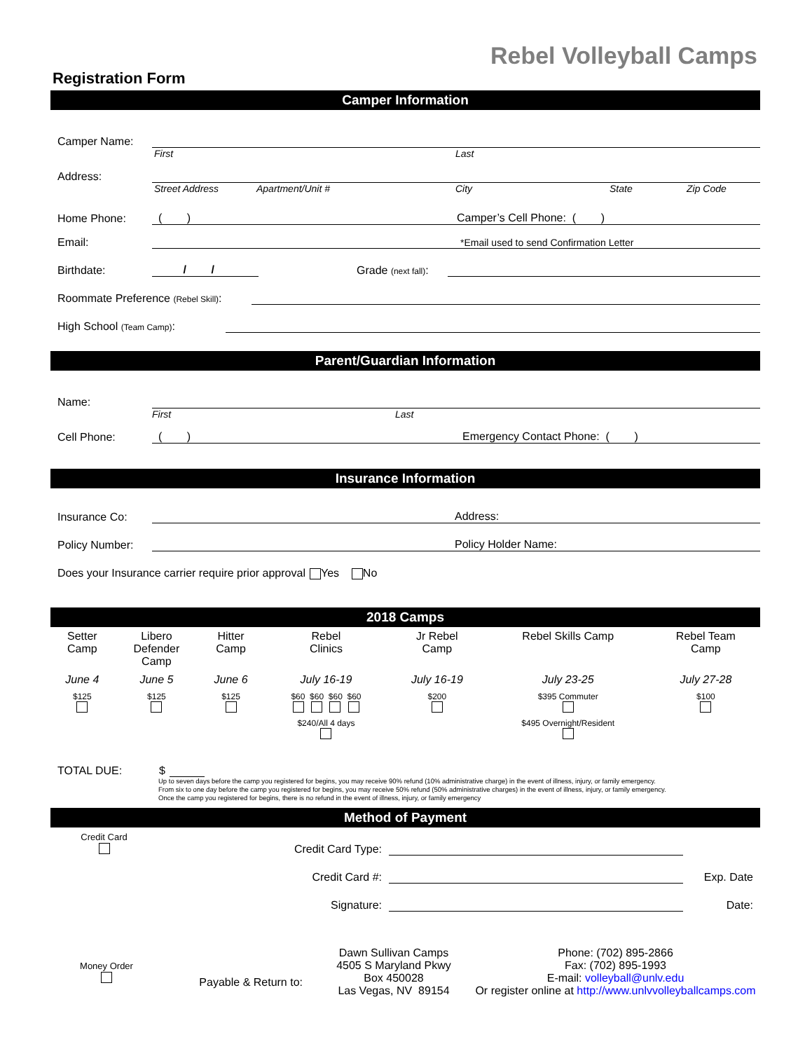Rebel Volleyball Camps
Registration Form
Camper Information
Camper Name:
First Last
Address:
Street Address Apartment/Unit # City State Zip Code
Home Phone: ( ) Camper’s Cell Phone: ( )
Email: *Email used to send Confirmation Letter
Birthdate: / / Grade (next fall):
Roommate Preference (Rebel Skill):
High School (Team Camp):
Parent/Guardian Information
Name:
First Last
Cell Phone: ( ) Emergency Contact Phone: ( )
Insurance Information
Insurance Co: Address:
Policy Number: Policy Holder Name:
Does your Insurance carrier require prior approval Yes No
2018 Camps
| Setter Camp | Libero Defender Camp | Hitter Camp | Rebel Clinics | Jr Rebel Camp | Rebel Skills Camp | Rebel Team Camp |
| June 4 | June 5 | June 6 | July 16-19 | July 16-19 | July 23-25 | July 27-28 |
| $125 | $125 | $125 | $60 $60 $60 $60 | $200 | $395 Commuter | $100 |
| | | | $240/All 4 days | | $495 Overnight/Resident | |
TOTAL DUE: $
Up to seven days before the camp you registered for begins, you may receive 90% refund (10% administrative charge) in the event of illness, injury, or family emergency.
From six to one day before the camp you registered for begins, you may receive 50% refund (50% administrative charges) in the event of illness, injury, or family emergency.
Once the camp you registered for begins, there is no refund in the event of illness, injury, or family emergency
Method of Payment
Credit Card
Credit Card Type:
Credit Card #: Exp. Date
Signature: Date:
Money Order
Payable & Return to:
Dawn Sullivan Camps
4505 S Maryland Pkwy
Box 450028
Las Vegas, NV 89154
Phone: (702) 895-2866
Fax: (702) 895-1993
E-mail: volleyball@unlv.edu
Or register online at http://www.unlvvolleyballcamps.com